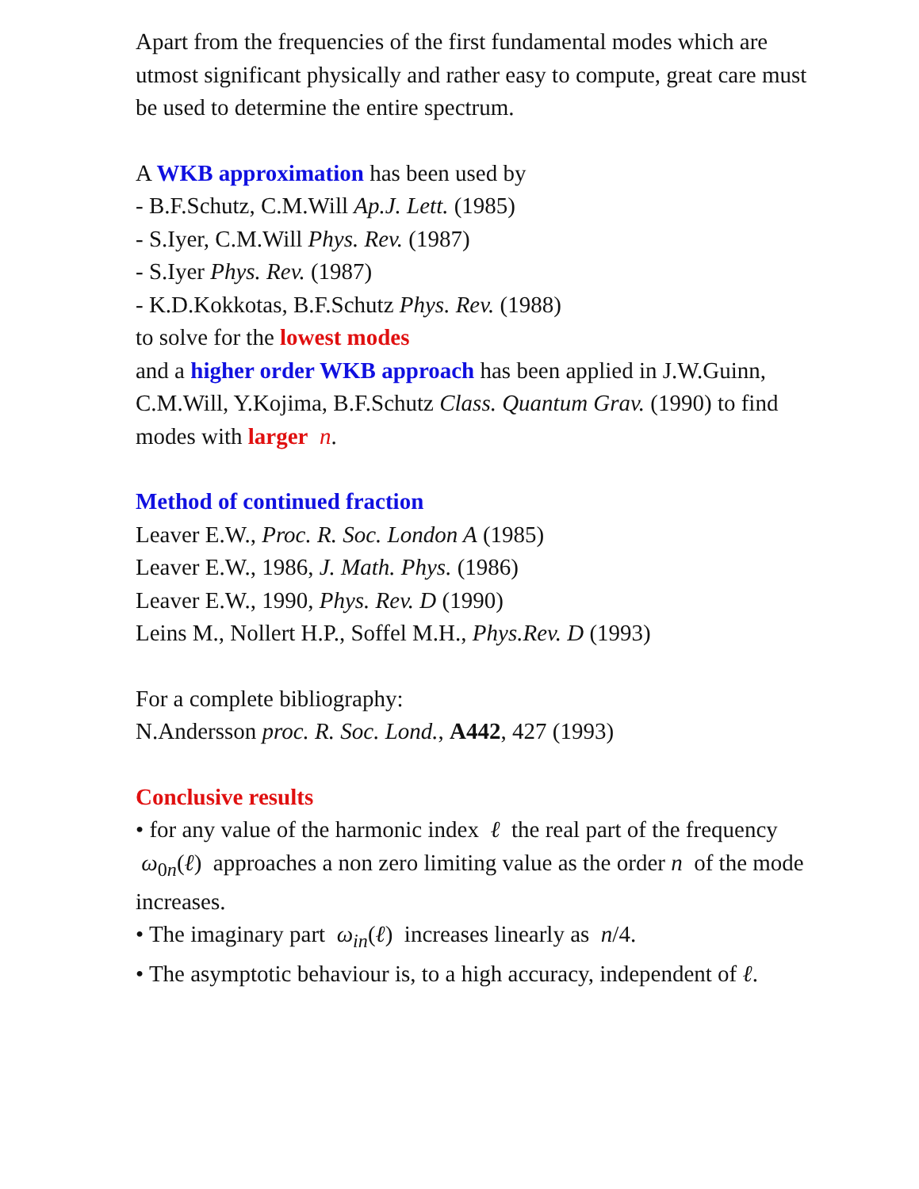Apart from the frequencies of the first fundamental modes which are utmost significant physically and rather easy to compute, great care must be used to determine the entire spectrum.
A WKB approximation has been used by
- B.F.Schutz, C.M.Will Ap.J. Lett. (1985)
- S.Iyer, C.M.Will Phys. Rev. (1987)
- S.Iyer Phys. Rev. (1987)
- K.D.Kokkotas, B.F.Schutz Phys. Rev. (1988)
to solve for the lowest modes
and a higher order WKB approach has been applied in J.W.Guinn, C.M.Will, Y.Kojima, B.F.Schutz Class. Quantum Grav. (1990) to find modes with larger n.
Method of continued fraction
Leaver E.W., Proc. R. Soc. London A (1985)
Leaver E.W., 1986, J. Math. Phys. (1986)
Leaver E.W., 1990, Phys. Rev. D (1990)
Leins M., Nollert H.P., Soffel M.H., Phys.Rev. D (1993)
For a complete bibliography:
N.Andersson proc. R. Soc. Lond., A442, 427 (1993)
Conclusive results
• for any value of the harmonic index ℓ the real part of the frequency ω<sub>0n</sub>(ℓ) approaches a non zero limiting value as the order n of the mode increases.
• The imaginary part ω<sub>in</sub>(ℓ) increases linearly as n/4.
• The asymptotic behaviour is, to a high accuracy, independent of ℓ.